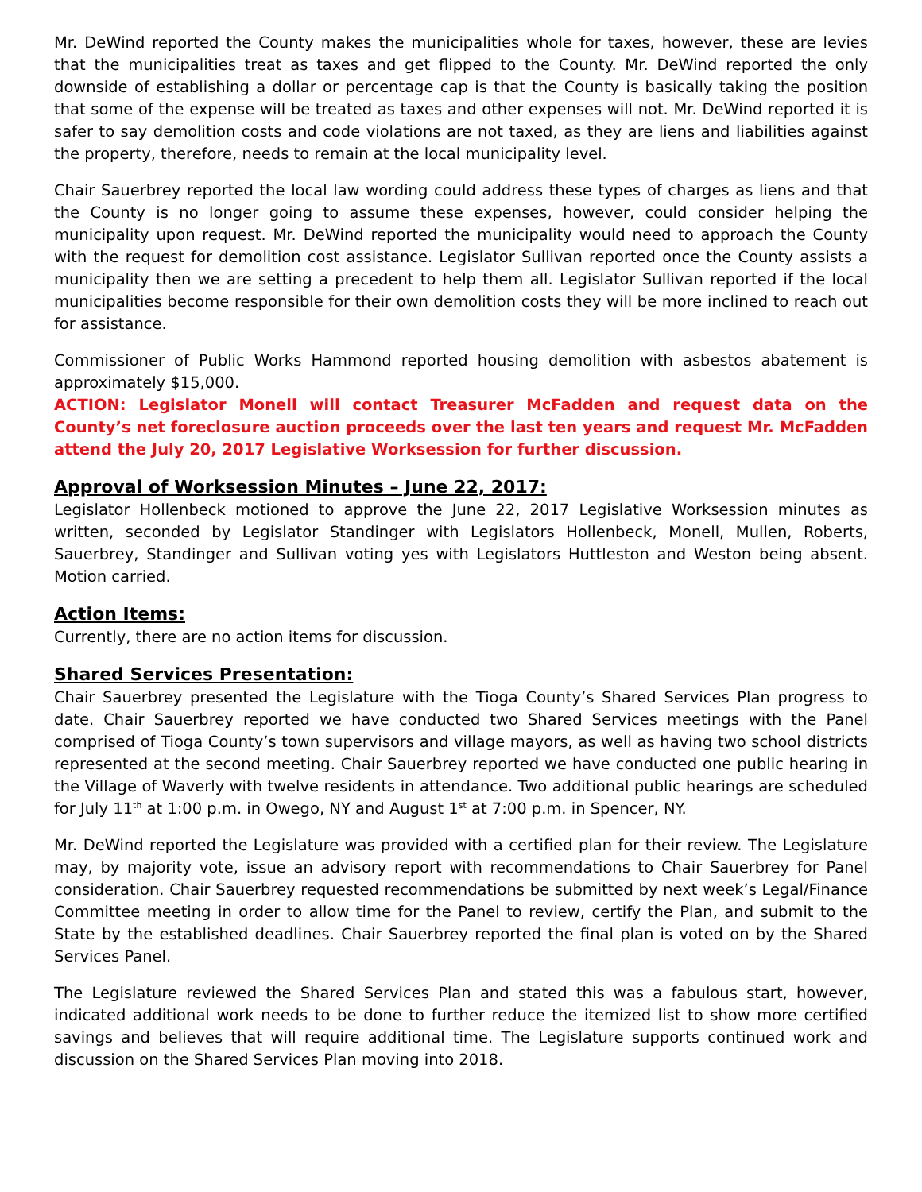Mr. DeWind reported the County makes the municipalities whole for taxes, however, these are levies that the municipalities treat as taxes and get flipped to the County. Mr. DeWind reported the only downside of establishing a dollar or percentage cap is that the County is basically taking the position that some of the expense will be treated as taxes and other expenses will not. Mr. DeWind reported it is safer to say demolition costs and code violations are not taxed, as they are liens and liabilities against the property, therefore, needs to remain at the local municipality level.
Chair Sauerbrey reported the local law wording could address these types of charges as liens and that the County is no longer going to assume these expenses, however, could consider helping the municipality upon request. Mr. DeWind reported the municipality would need to approach the County with the request for demolition cost assistance. Legislator Sullivan reported once the County assists a municipality then we are setting a precedent to help them all. Legislator Sullivan reported if the local municipalities become responsible for their own demolition costs they will be more inclined to reach out for assistance.
Commissioner of Public Works Hammond reported housing demolition with asbestos abatement is approximately $15,000.
ACTION: Legislator Monell will contact Treasurer McFadden and request data on the County’s net foreclosure auction proceeds over the last ten years and request Mr. McFadden attend the July 20, 2017 Legislative Worksession for further discussion.
Approval of Worksession Minutes – June 22, 2017:
Legislator Hollenbeck motioned to approve the June 22, 2017 Legislative Worksession minutes as written, seconded by Legislator Standinger with Legislators Hollenbeck, Monell, Mullen, Roberts, Sauerbrey, Standinger and Sullivan voting yes with Legislators Huttleston and Weston being absent. Motion carried.
Action Items:
Currently, there are no action items for discussion.
Shared Services Presentation:
Chair Sauerbrey presented the Legislature with the Tioga County’s Shared Services Plan progress to date. Chair Sauerbrey reported we have conducted two Shared Services meetings with the Panel comprised of Tioga County’s town supervisors and village mayors, as well as having two school districts represented at the second meeting. Chair Sauerbrey reported we have conducted one public hearing in the Village of Waverly with twelve residents in attendance. Two additional public hearings are scheduled for July 11<sup>th</sup> at 1:00 p.m. in Owego, NY and August 1<sup>st</sup> at 7:00 p.m. in Spencer, NY.
Mr. DeWind reported the Legislature was provided with a certified plan for their review. The Legislature may, by majority vote, issue an advisory report with recommendations to Chair Sauerbrey for Panel consideration. Chair Sauerbrey requested recommendations be submitted by next week’s Legal/Finance Committee meeting in order to allow time for the Panel to review, certify the Plan, and submit to the State by the established deadlines. Chair Sauerbrey reported the final plan is voted on by the Shared Services Panel.
The Legislature reviewed the Shared Services Plan and stated this was a fabulous start, however, indicated additional work needs to be done to further reduce the itemized list to show more certified savings and believes that will require additional time. The Legislature supports continued work and discussion on the Shared Services Plan moving into 2018.